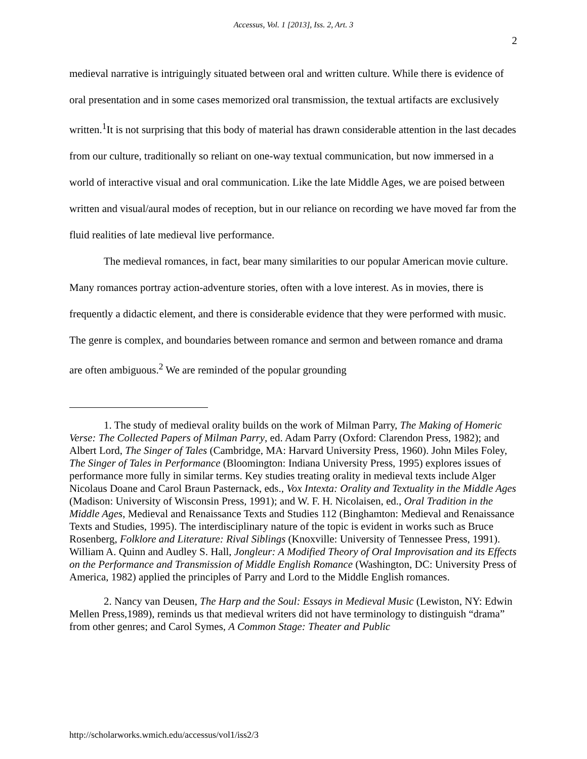Accessus, Vol. 1 [2013], Iss. 2, Art. 3
2
medieval narrative is intriguingly situated between oral and written culture. While there is evidence of oral presentation and in some cases memorized oral transmission, the textual artifacts are exclusively written.<sup>1</sup>It is not surprising that this body of material has drawn considerable attention in the last decades from our culture, traditionally so reliant on one-way textual communication, but now immersed in a world of interactive visual and oral communication. Like the late Middle Ages, we are poised between written and visual/aural modes of reception, but in our reliance on recording we have moved far from the fluid realities of late medieval live performance.
The medieval romances, in fact, bear many similarities to our popular American movie culture. Many romances portray action-adventure stories, often with a love interest. As in movies, there is frequently a didactic element, and there is considerable evidence that they were performed with music. The genre is complex, and boundaries between romance and sermon and between romance and drama are often ambiguous.<sup>2</sup> We are reminded of the popular grounding
1. The study of medieval orality builds on the work of Milman Parry, The Making of Homeric Verse: The Collected Papers of Milman Parry, ed. Adam Parry (Oxford: Clarendon Press, 1982); and Albert Lord, The Singer of Tales (Cambridge, MA: Harvard University Press, 1960). John Miles Foley, The Singer of Tales in Performance (Bloomington: Indiana University Press, 1995) explores issues of performance more fully in similar terms. Key studies treating orality in medieval texts include Alger Nicolaus Doane and Carol Braun Pasternack, eds., Vox Intexta: Orality and Textuality in the Middle Ages (Madison: University of Wisconsin Press, 1991); and W. F. H. Nicolaisen, ed., Oral Tradition in the Middle Ages, Medieval and Renaissance Texts and Studies 112 (Binghamton: Medieval and Renaissance Texts and Studies, 1995). The interdisciplinary nature of the topic is evident in works such as Bruce Rosenberg, Folklore and Literature: Rival Siblings (Knoxville: University of Tennessee Press, 1991). William A. Quinn and Audley S. Hall, Jongleur: A Modified Theory of Oral Improvisation and its Effects on the Performance and Transmission of Middle English Romance (Washington, DC: University Press of America, 1982) applied the principles of Parry and Lord to the Middle English romances.
2. Nancy van Deusen, The Harp and the Soul: Essays in Medieval Music (Lewiston, NY: Edwin Mellen Press,1989), reminds us that medieval writers did not have terminology to distinguish “drama” from other genres; and Carol Symes, A Common Stage: Theater and Public
http://scholarworks.wmich.edu/accessus/vol1/iss2/3